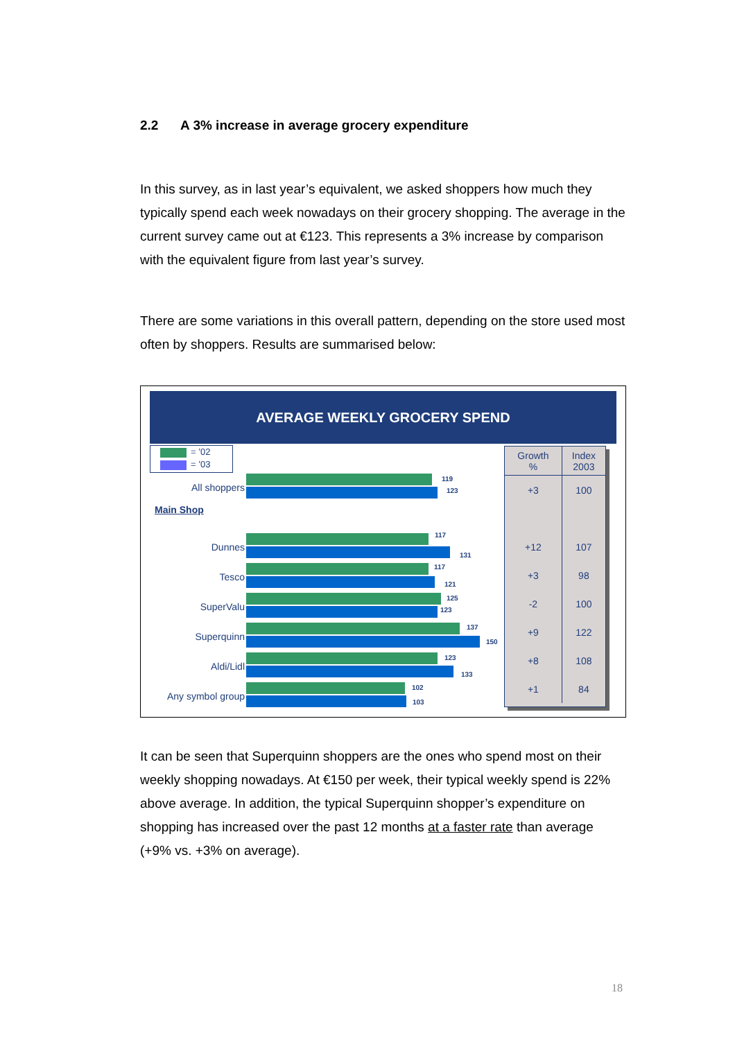2.2 A 3% increase in average grocery expenditure
In this survey, as in last year’s equivalent, we asked shoppers how much they typically spend each week nowadays on their grocery shopping. The average in the current survey came out at €123. This represents a 3% increase by comparison with the equivalent figure from last year’s survey.
There are some variations in this overall pattern, depending on the store used most often by shoppers. Results are summarised below:
AVERAGE WEEKLY GROCERY SPEND
= ’02
= ’03
All shoppers
119
123
Main Shop
Dunnes
117
131
Tesco
117
121
SuperValu
125
123
Superquinn
137
150
Aldi/Lidl
123
133
Any symbol group
102
103
| Growth % | Index 2003 |
| --- | --- |
| +3 | 100 |
| +12 | 107 |
| +3 | 98 |
| -2 | 100 |
| +9 | 122 |
| +8 | 108 |
| +1 | 84 |
It can be seen that Superquinn shoppers are the ones who spend most on their weekly shopping nowadays. At €150 per week, their typical weekly spend is 22% above average. In addition, the typical Superquinn shopper’s expenditure on shopping has increased over the past 12 months at a faster rate than average (+9% vs. +3% on average).
18